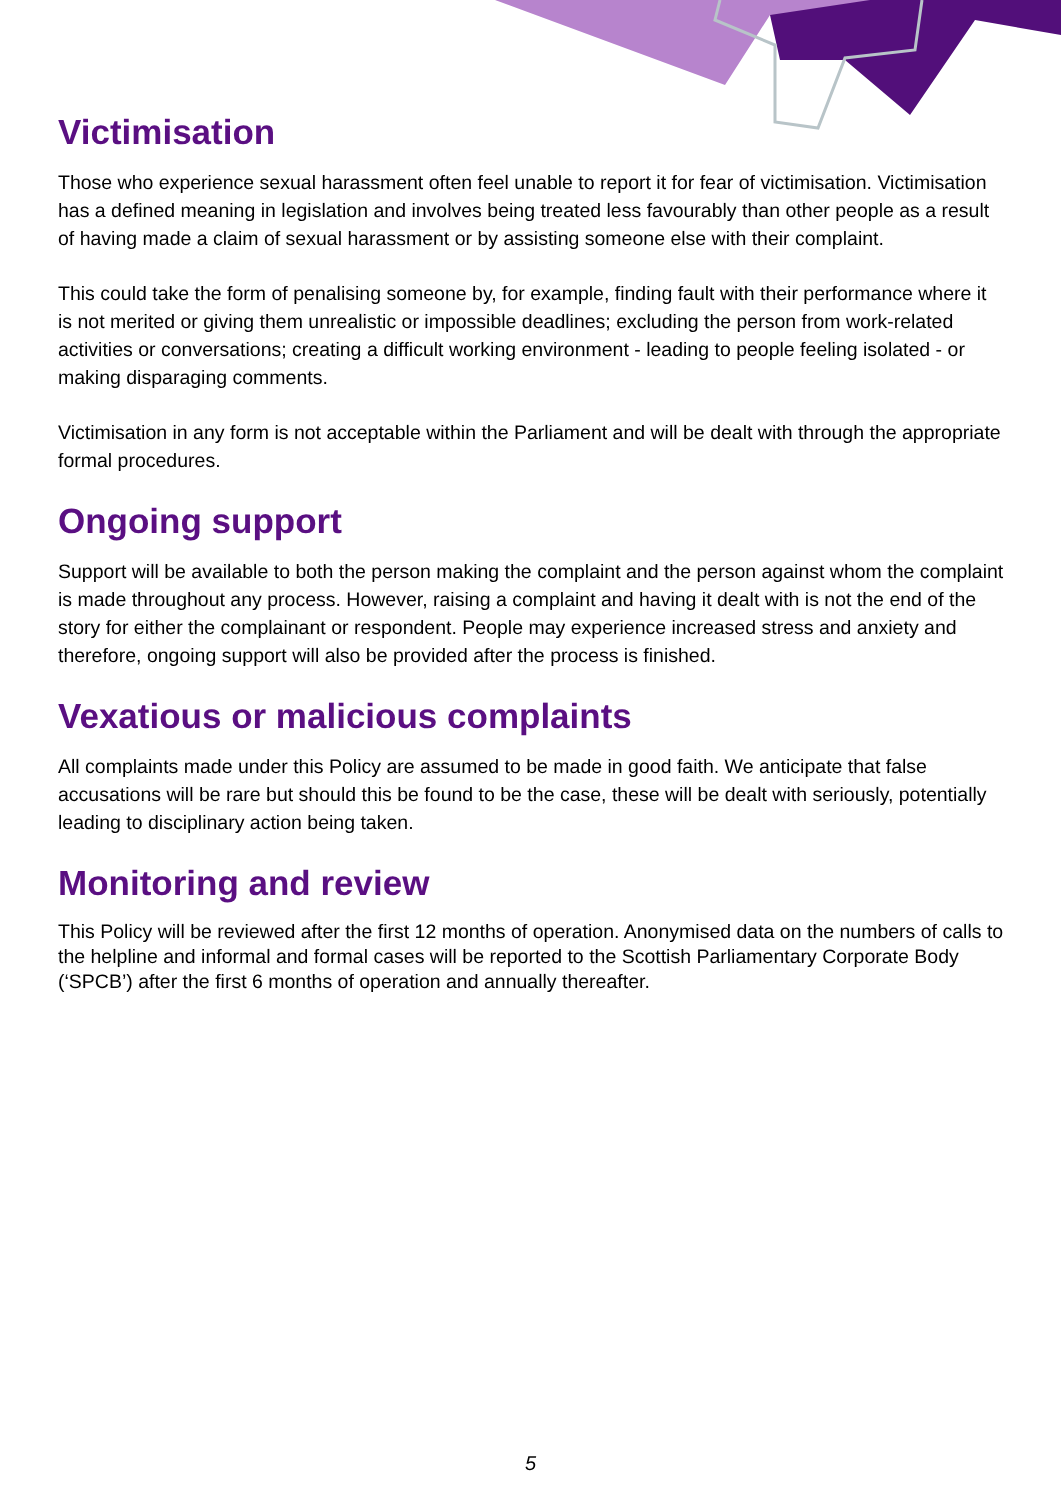Victimisation
Those who experience sexual harassment often feel unable to report it for fear of victimisation. Victimisation has a defined meaning in legislation and involves being treated less favourably than other people as a result of having made a claim of sexual harassment or by assisting someone else with their complaint.
This could take the form of penalising someone by, for example, finding fault with their performance where it is not merited or giving them unrealistic or impossible deadlines; excluding the person from work-related activities or conversations; creating a difficult working environment - leading to people feeling isolated - or making disparaging comments.
Victimisation in any form is not acceptable within the Parliament and will be dealt with through the appropriate formal procedures.
Ongoing support
Support will be available to both the person making the complaint and the person against whom the complaint is made throughout any process. However, raising a complaint and having it dealt with is not the end of the story for either the complainant or respondent. People may experience increased stress and anxiety and therefore, ongoing support will also be provided after the process is finished.
Vexatious or malicious complaints
All complaints made under this Policy are assumed to be made in good faith. We anticipate that false accusations will be rare but should this be found to be the case, these will be dealt with seriously, potentially leading to disciplinary action being taken.
Monitoring and review
This Policy will be reviewed after the first 12 months of operation. Anonymised data on the numbers of calls to the helpline and informal and formal cases will be reported to the Scottish Parliamentary Corporate Body (‘SPCB’) after the first 6 months of operation and annually thereafter.
5